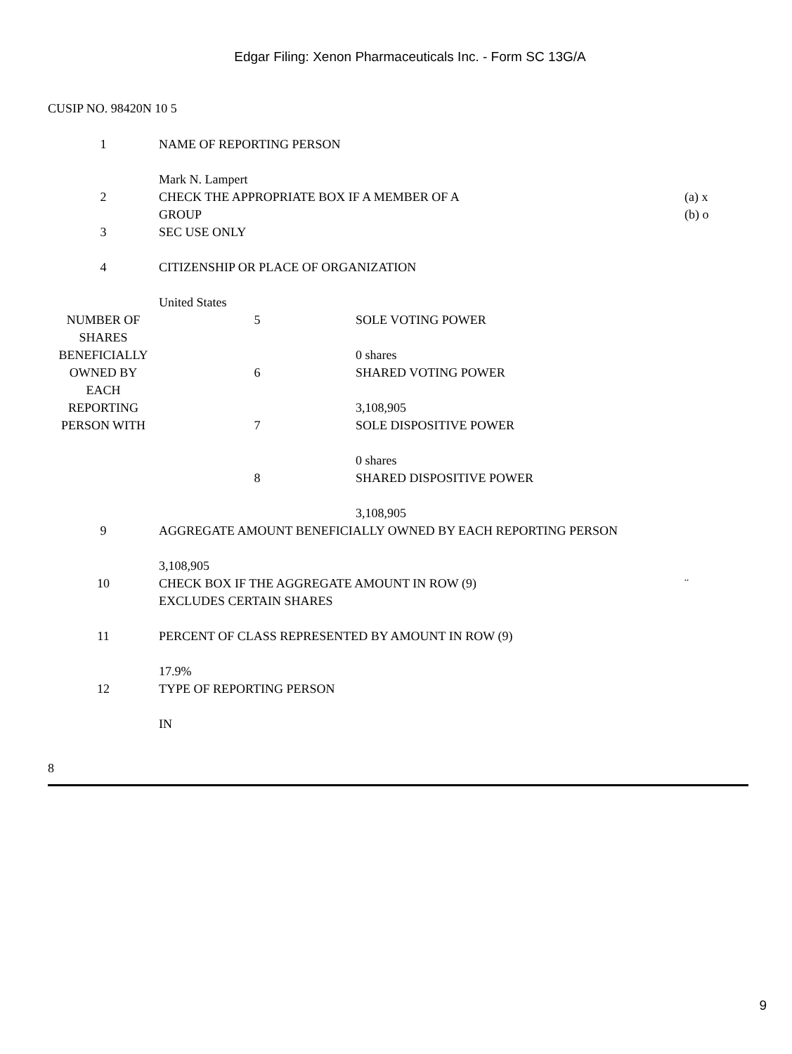Edgar Filing: Xenon Pharmaceuticals Inc. - Form SC 13G/A
CUSIP NO. 98420N 10 5
| 1 | NAME OF REPORTING PERSON Mark N. Lampert | | |
| 2 | CHECK THE APPROPRIATE BOX IF A MEMBER OF A GROUP | | (a) x (b) o |
| 3 | SEC USE ONLY | | |
| 4 | CITIZENSHIP OR PLACE OF ORGANIZATION United States | | |
| NUMBER OF SHARES BENEFICIALLY OWNED BY EACH REPORTING PERSON WITH | 5 | SOLE VOTING POWER 0 shares | |
| | 6 | SHARED VOTING POWER 3,108,905 | |
| | 7 | SOLE DISPOSITIVE POWER 0 shares | |
| | 8 | SHARED DISPOSITIVE POWER 3,108,905 | |
| 9 | AGGREGATE AMOUNT BENEFICIALLY OWNED BY EACH REPORTING PERSON 3,108,905 | | |
| 10 | CHECK BOX IF THE AGGREGATE AMOUNT IN ROW (9) EXCLUDES CERTAIN SHARES | | ¨ |
| 11 | PERCENT OF CLASS REPRESENTED BY AMOUNT IN ROW (9) 17.9% | | |
| 12 | TYPE OF REPORTING PERSON IN | | |
8
9